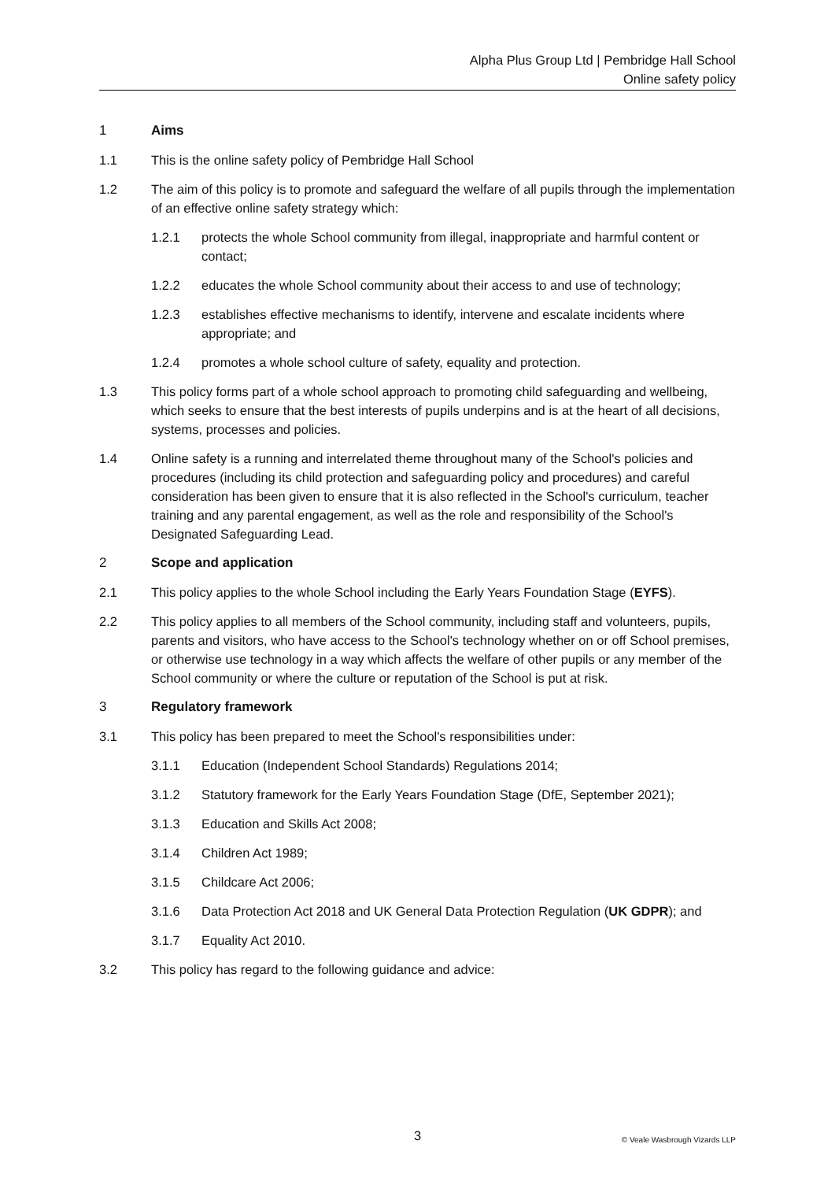Alpha Plus Group Ltd | Pembridge Hall School
Online safety policy
1 Aims
1.1 This is the online safety policy of Pembridge Hall School
1.2 The aim of this policy is to promote and safeguard the welfare of all pupils through the implementation of an effective online safety strategy which:
1.2.1 protects the whole School community from illegal, inappropriate and harmful content or contact;
1.2.2 educates the whole School community about their access to and use of technology;
1.2.3 establishes effective mechanisms to identify, intervene and escalate incidents where appropriate; and
1.2.4 promotes a whole school culture of safety, equality and protection.
1.3 This policy forms part of a whole school approach to promoting child safeguarding and wellbeing, which seeks to ensure that the best interests of pupils underpins and is at the heart of all decisions, systems, processes and policies.
1.4 Online safety is a running and interrelated theme throughout many of the School's policies and procedures (including its child protection and safeguarding policy and procedures) and careful consideration has been given to ensure that it is also reflected in the School's curriculum, teacher training and any parental engagement, as well as the role and responsibility of the School's Designated Safeguarding Lead.
2 Scope and application
2.1 This policy applies to the whole School including the Early Years Foundation Stage (EYFS).
2.2 This policy applies to all members of the School community, including staff and volunteers, pupils, parents and visitors, who have access to the School's technology whether on or off School premises, or otherwise use technology in a way which affects the welfare of other pupils or any member of the School community or where the culture or reputation of the School is put at risk.
3 Regulatory framework
3.1 This policy has been prepared to meet the School's responsibilities under:
3.1.1 Education (Independent School Standards) Regulations 2014;
3.1.2 Statutory framework for the Early Years Foundation Stage (DfE, September 2021);
3.1.3 Education and Skills Act 2008;
3.1.4 Children Act 1989;
3.1.5 Childcare Act 2006;
3.1.6 Data Protection Act 2018 and UK General Data Protection Regulation (UK GDPR); and
3.1.7 Equality Act 2010.
3.2 This policy has regard to the following guidance and advice:
3 © Veale Wasbrough Vizards LLP